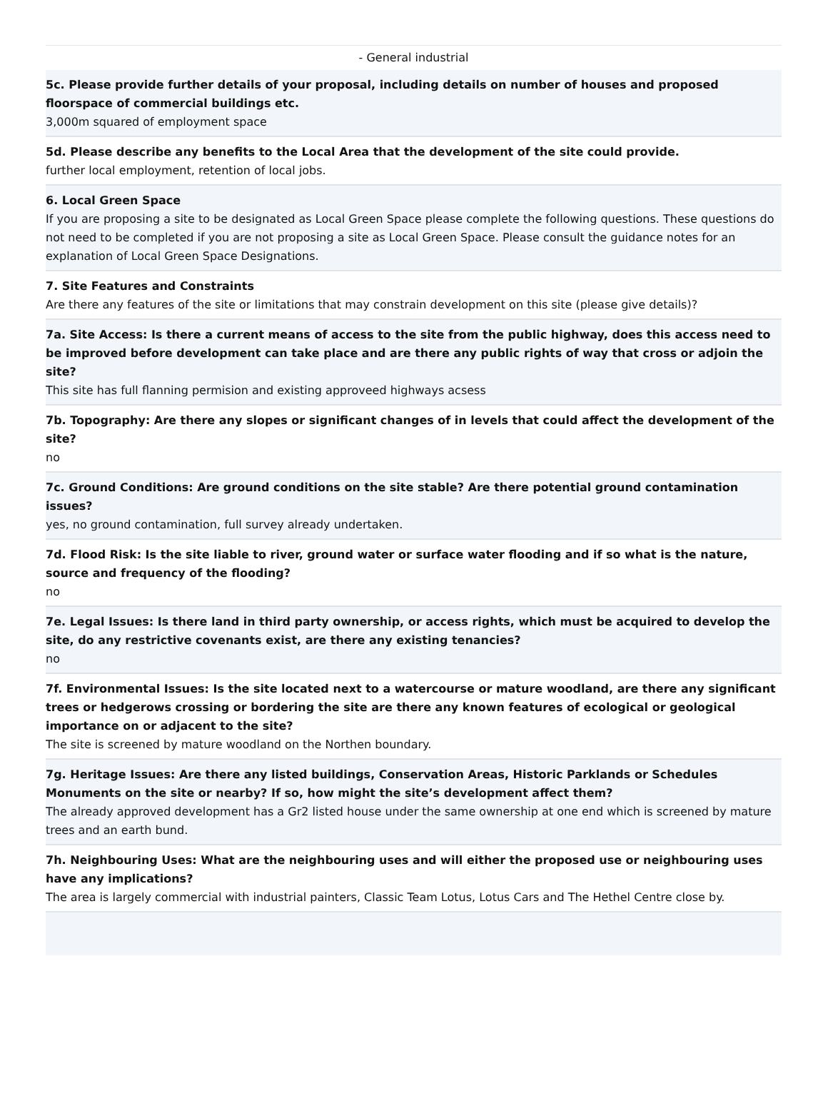- General industrial
5c. Please provide further details of your proposal, including details on number of houses and proposed floorspace of commercial buildings etc.
3,000m squared of employment space
5d. Please describe any benefits to the Local Area that the development of the site could provide.
further local employment, retention of local jobs.
6. Local Green Space
If you are proposing a site to be designated as Local Green Space please complete the following questions. These questions do not need to be completed if you are not proposing a site as Local Green Space. Please consult the guidance notes for an explanation of Local Green Space Designations.
7. Site Features and Constraints
Are there any features of the site or limitations that may constrain development on this site (please give details)?
7a. Site Access: Is there a current means of access to the site from the public highway, does this access need to be improved before development can take place and are there any public rights of way that cross or adjoin the site?
This site has full flanning permision and existing approveed highways acsess
7b. Topography: Are there any slopes or significant changes of in levels that could affect the development of the site?
no
7c. Ground Conditions: Are ground conditions on the site stable? Are there potential ground contamination issues?
yes, no ground contamination, full survey already undertaken.
7d. Flood Risk: Is the site liable to river, ground water or surface water flooding and if so what is the nature, source and frequency of the flooding?
no
7e. Legal Issues: Is there land in third party ownership, or access rights, which must be acquired to develop the site, do any restrictive covenants exist, are there any existing tenancies?
no
7f. Environmental Issues: Is the site located next to a watercourse or mature woodland, are there any significant trees or hedgerows crossing or bordering the site are there any known features of ecological or geological importance on or adjacent to the site?
The site is screened by mature woodland on the Northen boundary.
7g. Heritage Issues: Are there any listed buildings, Conservation Areas, Historic Parklands or Schedules Monuments on the site or nearby? If so, how might the site’s development affect them?
The already approved development has a Gr2 listed house under the same ownership at one end which is screened by mature trees and an earth bund.
7h. Neighbouring Uses: What are the neighbouring uses and will either the proposed use or neighbouring uses have any implications?
The area is largely commercial with industrial painters, Classic Team Lotus, Lotus Cars and The Hethel Centre close by.